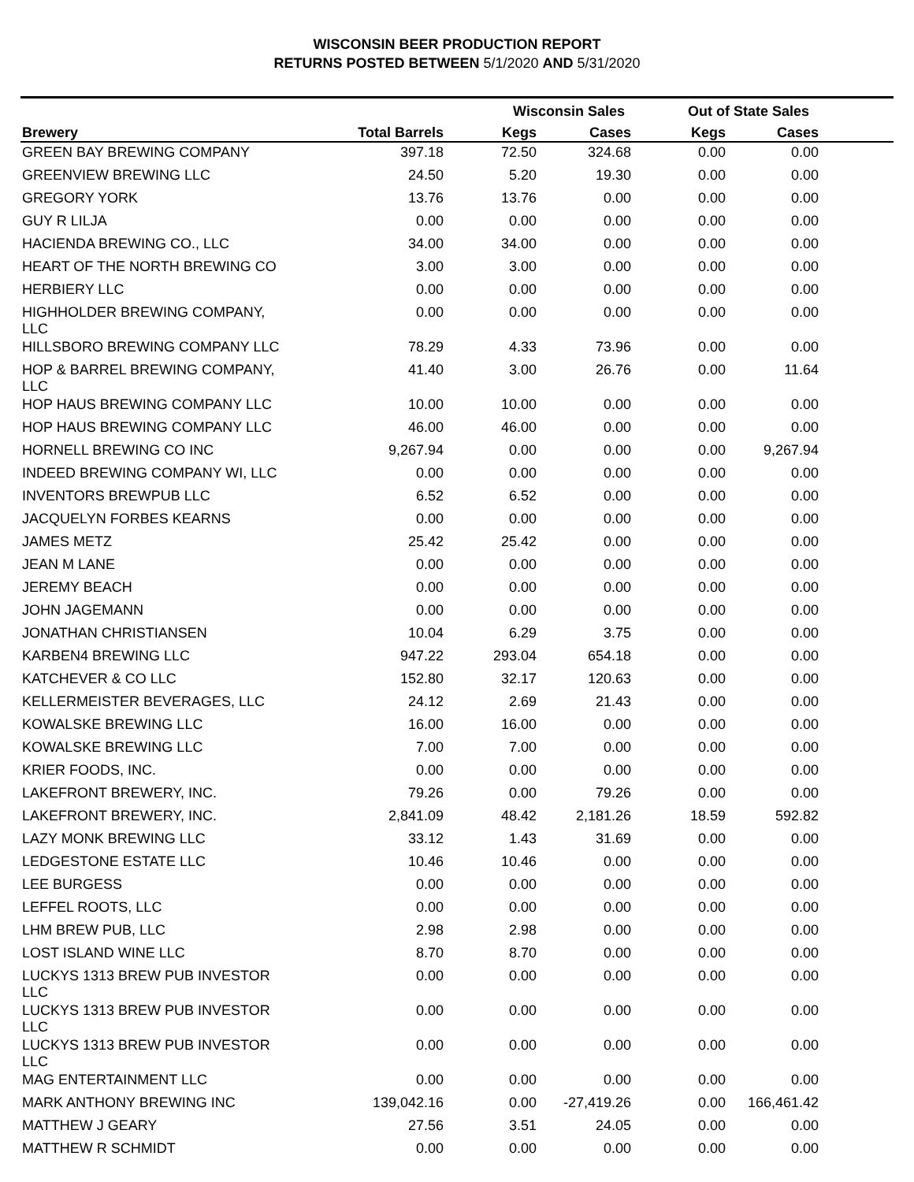WISCONSIN BEER PRODUCTION REPORT
RETURNS POSTED BETWEEN 5/1/2020 AND 5/31/2020
| | | Wisconsin Sales | | Out of State Sales | | |
| --- | --- | --- | --- | --- | --- | --- |
| Brewery | Total Barrels | Kegs | Cases | Kegs | Cases | |
| GREEN BAY BREWING COMPANY | 397.18 | 72.50 | 324.68 | 0.00 | 0.00 | |
| GREENVIEW BREWING LLC | 24.50 | 5.20 | 19.30 | 0.00 | 0.00 | |
| GREGORY YORK | 13.76 | 13.76 | 0.00 | 0.00 | 0.00 | |
| GUY R LILJA | 0.00 | 0.00 | 0.00 | 0.00 | 0.00 | |
| HACIENDA BREWING CO., LLC | 34.00 | 34.00 | 0.00 | 0.00 | 0.00 | |
| HEART OF THE NORTH BREWING CO | 3.00 | 3.00 | 0.00 | 0.00 | 0.00 | |
| HERBIERY LLC | 0.00 | 0.00 | 0.00 | 0.00 | 0.00 | |
| HIGHHOLDER BREWING COMPANY, LLC | 0.00 | 0.00 | 0.00 | 0.00 | 0.00 | |
| HILLSBORO BREWING COMPANY LLC | 78.29 | 4.33 | 73.96 | 0.00 | 0.00 | |
| HOP & BARREL BREWING COMPANY, LLC | 41.40 | 3.00 | 26.76 | 0.00 | 11.64 | |
| HOP HAUS BREWING COMPANY LLC | 10.00 | 10.00 | 0.00 | 0.00 | 0.00 | |
| HOP HAUS BREWING COMPANY LLC | 46.00 | 46.00 | 0.00 | 0.00 | 0.00 | |
| HORNELL BREWING CO INC | 9,267.94 | 0.00 | 0.00 | 0.00 | 9,267.94 | |
| INDEED BREWING COMPANY WI, LLC | 0.00 | 0.00 | 0.00 | 0.00 | 0.00 | |
| INVENTORS BREWPUB LLC | 6.52 | 6.52 | 0.00 | 0.00 | 0.00 | |
| JACQUELYN FORBES KEARNS | 0.00 | 0.00 | 0.00 | 0.00 | 0.00 | |
| JAMES METZ | 25.42 | 25.42 | 0.00 | 0.00 | 0.00 | |
| JEAN M LANE | 0.00 | 0.00 | 0.00 | 0.00 | 0.00 | |
| JEREMY BEACH | 0.00 | 0.00 | 0.00 | 0.00 | 0.00 | |
| JOHN JAGEMANN | 0.00 | 0.00 | 0.00 | 0.00 | 0.00 | |
| JONATHAN CHRISTIANSEN | 10.04 | 6.29 | 3.75 | 0.00 | 0.00 | |
| KARBEN4 BREWING LLC | 947.22 | 293.04 | 654.18 | 0.00 | 0.00 | |
| KATCHEVER & CO LLC | 152.80 | 32.17 | 120.63 | 0.00 | 0.00 | |
| KELLERMEISTER BEVERAGES, LLC | 24.12 | 2.69 | 21.43 | 0.00 | 0.00 | |
| KOWALSKE BREWING LLC | 16.00 | 16.00 | 0.00 | 0.00 | 0.00 | |
| KOWALSKE BREWING LLC | 7.00 | 7.00 | 0.00 | 0.00 | 0.00 | |
| KRIER FOODS, INC. | 0.00 | 0.00 | 0.00 | 0.00 | 0.00 | |
| LAKEFRONT BREWERY, INC. | 79.26 | 0.00 | 79.26 | 0.00 | 0.00 | |
| LAKEFRONT BREWERY, INC. | 2,841.09 | 48.42 | 2,181.26 | 18.59 | 592.82 | |
| LAZY MONK BREWING LLC | 33.12 | 1.43 | 31.69 | 0.00 | 0.00 | |
| LEDGESTONE ESTATE LLC | 10.46 | 10.46 | 0.00 | 0.00 | 0.00 | |
| LEE BURGESS | 0.00 | 0.00 | 0.00 | 0.00 | 0.00 | |
| LEFFEL ROOTS, LLC | 0.00 | 0.00 | 0.00 | 0.00 | 0.00 | |
| LHM BREW PUB, LLC | 2.98 | 2.98 | 0.00 | 0.00 | 0.00 | |
| LOST ISLAND WINE LLC | 8.70 | 8.70 | 0.00 | 0.00 | 0.00 | |
| LUCKYS 1313 BREW PUB INVESTOR LLC | 0.00 | 0.00 | 0.00 | 0.00 | 0.00 | |
| LUCKYS 1313 BREW PUB INVESTOR LLC | 0.00 | 0.00 | 0.00 | 0.00 | 0.00 | |
| LUCKYS 1313 BREW PUB INVESTOR LLC | 0.00 | 0.00 | 0.00 | 0.00 | 0.00 | |
| MAG ENTERTAINMENT LLC | 0.00 | 0.00 | 0.00 | 0.00 | 0.00 | |
| MARK ANTHONY BREWING INC | 139,042.16 | 0.00 | -27,419.26 | 0.00 | 166,461.42 | |
| MATTHEW J GEARY | 27.56 | 3.51 | 24.05 | 0.00 | 0.00 | |
| MATTHEW R SCHMIDT | 0.00 | 0.00 | 0.00 | 0.00 | 0.00 | |